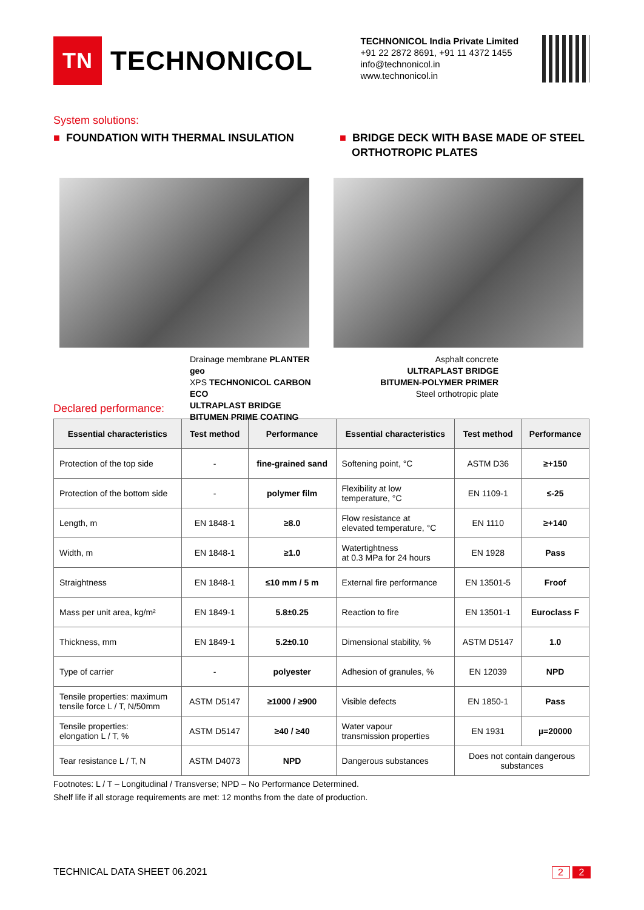TN
TECHNONICOL
TECHNONICOL India Private Limited
+91 22 2872 8691, +91 11 4372 1455
info@technonicol.in
www.technonicol.in
System solutions:
■ FOUNDATION WITH THERMAL INSULATION
■ BRIDGE DECK WITH BASE MADE OF STEEL
ORTHOTROPIC PLATES
Drainage membrane PLANTER geo
XPS TECHNONICOL CARBON ECO
ULTRAPLAST BRIDGE
BITUMEN PRIME COATING
Asphalt concrete
ULTRAPLAST BRIDGE
BITUMEN-POLYMER PRIMER
Steel orthotropic plate
Declared performance:
| Essential characteristics | Test method | Performance | Essential characteristics | Test method | Performance |
| --- | --- | --- | --- | --- | --- |
| Protection of the top side | - | fine-grained sand | Softening point, °C | ASTM D36 | ≥+150 |
| Protection of the bottom side | - | polymer film | Flexibility at low temperature, °C | EN 1109-1 | ≤-25 |
| Length, m | EN 1848-1 | ≥8.0 | Flow resistance at elevated temperature, °C | EN 1110 | ≥+140 |
| Width, m | EN 1848-1 | ≥1.0 | Watertightness at 0.3 MPa for 24 hours | EN 1928 | Pass |
| Straightness | EN 1848-1 | ≤10 mm / 5 m | External fire performance | EN 13501-5 | Froof |
| Mass per unit area, kg/m² | EN 1849-1 | 5.8±0.25 | Reaction to fire | EN 13501-1 | Euroclass F |
| Thickness, mm | EN 1849-1 | 5.2±0.10 | Dimensional stability, % | ASTM D5147 | 1.0 |
| Type of carrier | - | polyester | Adhesion of granules, % | EN 12039 | NPD |
| Tensile properties: maximum tensile force L / T, N/50mm | ASTM D5147 | ≥1000 / ≥900 | Visible defects | EN 1850-1 | Pass |
| Tensile properties: elongation L / T, % | ASTM D5147 | ≥40 / ≥40 | Water vapour transmission properties | EN 1931 | µ=20000 |
| Tear resistance L / T, N | ASTM D4073 | NPD | Dangerous substances | Does not contain dangerous substances | |
Footnotes: L / T – Longitudinal / Transverse; NPD – No Performance Determined.
Shelf life if all storage requirements are met: 12 months from the date of production.
TECHNICAL DATA SHEET 06.2021 2 2